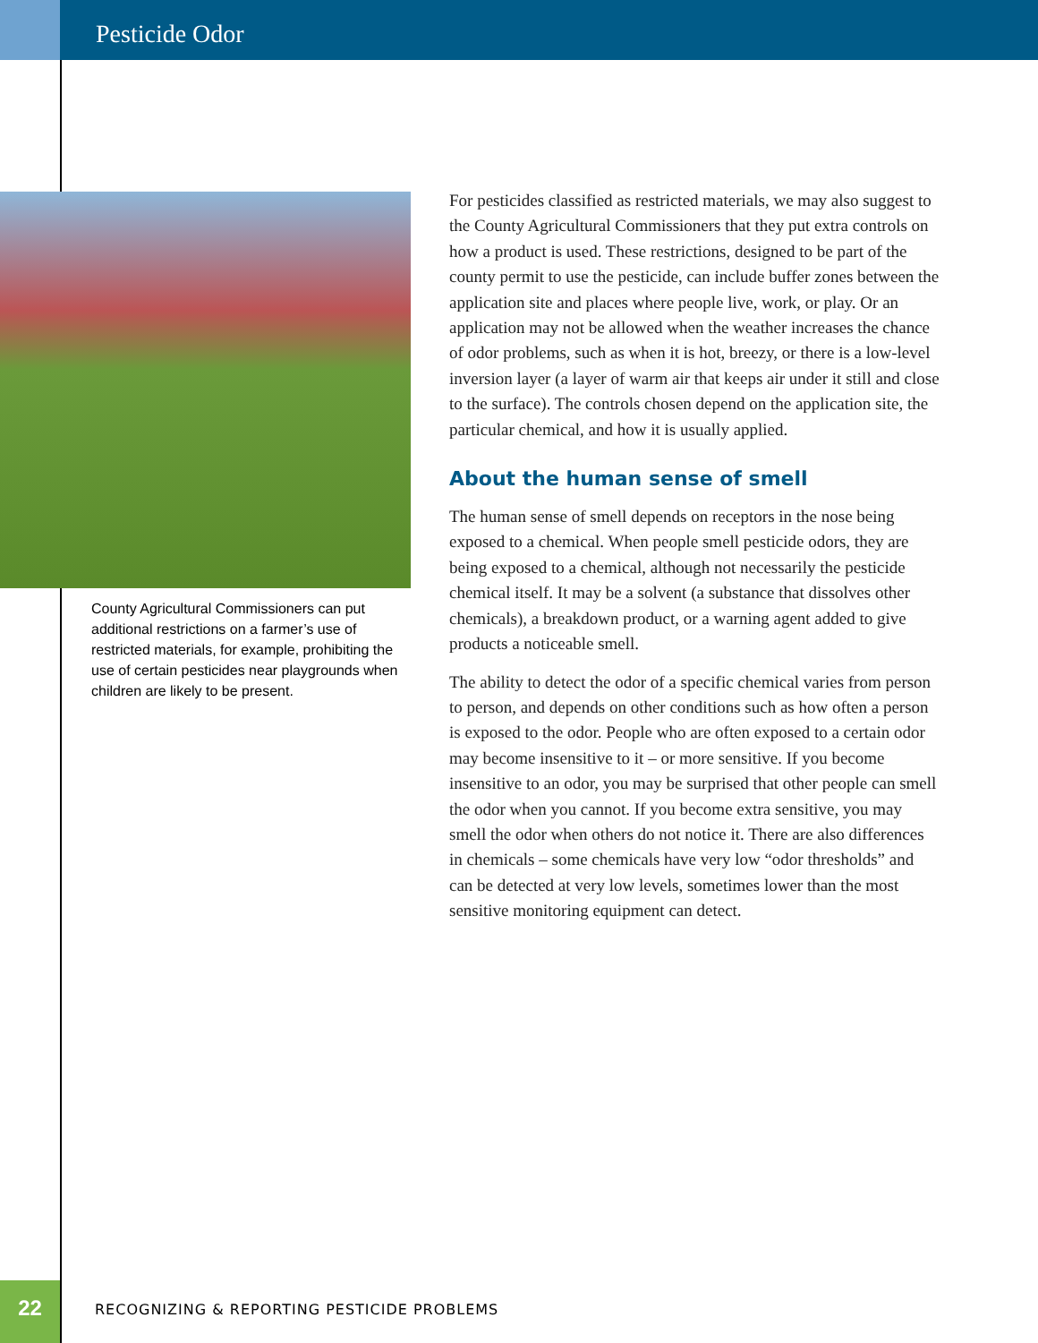Pesticide Odor
County Agricultural Commissioners can put additional restrictions on a farmer’s use of restricted materials, for example, prohibiting the use of certain pesticides near playgrounds when children are likely to be present.
For pesticides classified as restricted materials, we may also suggest to the County Agricultural Commissioners that they put extra controls on how a product is used. These restrictions, designed to be part of the county permit to use the pesticide, can include buffer zones between the application site and places where people live, work, or play. Or an application may not be allowed when the weather increases the chance of odor problems, such as when it is hot, breezy, or there is a low-level inversion layer (a layer of warm air that keeps air under it still and close to the surface). The controls chosen depend on the application site, the particular chemical, and how it is usually applied.
About the human sense of smell
The human sense of smell depends on receptors in the nose being exposed to a chemical. When people smell pesticide odors, they are being exposed to a chemical, although not necessarily the pesticide chemical itself. It may be a solvent (a substance that dissolves other chemicals), a breakdown product, or a warning agent added to give products a noticeable smell.
The ability to detect the odor of a specific chemical varies from person to person, and depends on other conditions such as how often a person is exposed to the odor. People who are often exposed to a certain odor may become insensitive to it – or more sensitive. If you become insensitive to an odor, you may be surprised that other people can smell the odor when you cannot. If you become extra sensitive, you may smell the odor when others do not notice it. There are also differences in chemicals – some chemicals have very low “odor thresholds” and can be detected at very low levels, sometimes lower than the most sensitive monitoring equipment can detect.
22
RECOGNIZING & REPORTING PESTICIDE PROBLEMS